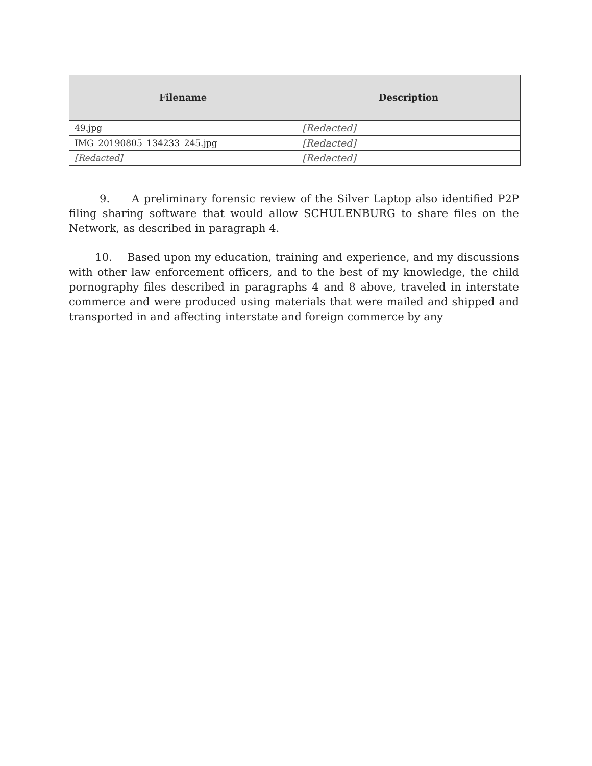| Filename | Description |
| --- | --- |
| 49.jpg | [Redacted] |
| IMG_20190805_134233_245.jpg | [Redacted] |
| [Redacted] | [Redacted] |
9. A preliminary forensic review of the Silver Laptop also identified P2P filing sharing software that would allow SCHULENBURG to share files on the Network, as described in paragraph 4.
10. Based upon my education, training and experience, and my discussions with other law enforcement officers, and to the best of my knowledge, the child pornography files described in paragraphs 4 and 8 above, traveled in interstate commerce and were produced using materials that were mailed and shipped and transported in and affecting interstate and foreign commerce by any